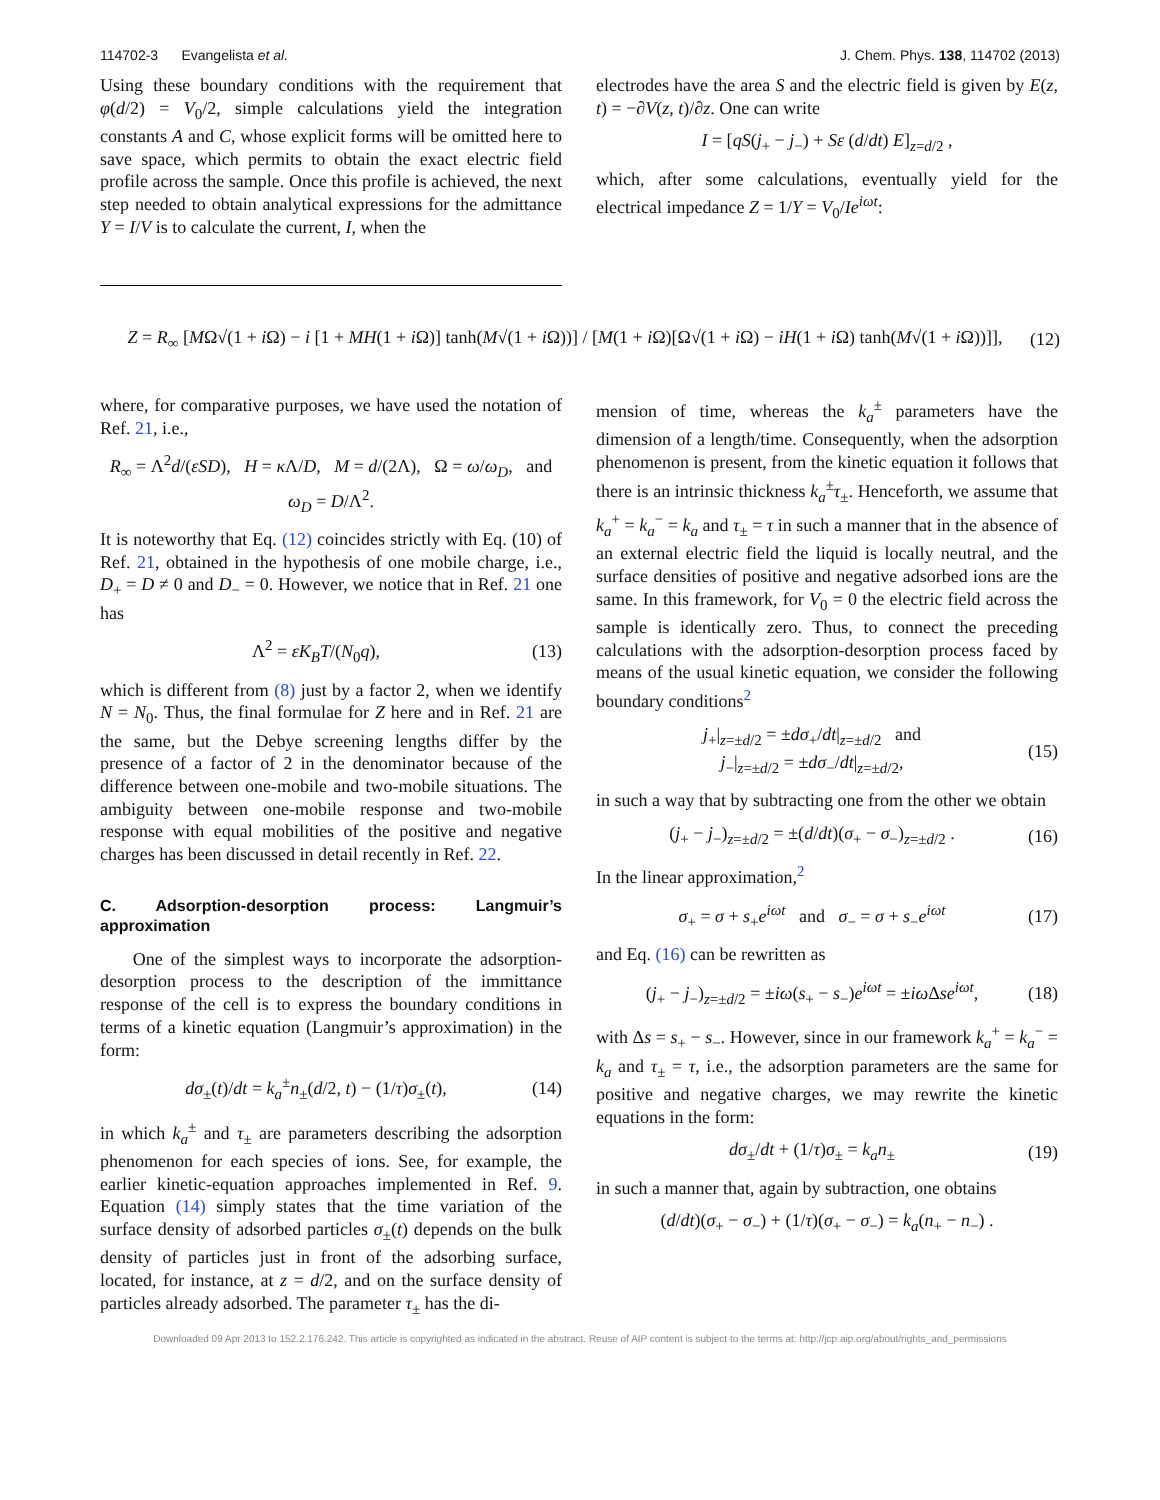114702-3 Evangelista et al. J. Chem. Phys. 138, 114702 (2013)
Using these boundary conditions with the requirement that φ(d/2) = V<sub>0</sub>/2, simple calculations yield the integration constants A and C, whose explicit forms will be omitted here to save space, which permits to obtain the exact electric field profile across the sample. Once this profile is achieved, the next step needed to obtain analytical expressions for the admittance Y = I/V is to calculate the current, I, when the
electrodes have the area S and the electric field is given by E(z, t) = −∂V(z, t)/∂z. One can write
I = [qS(j<sub>+</sub> − j<sub>−</sub>) + Sε (d/dt) E]<sub>z=d/2</sub> ,
which, after some calculations, eventually yield for the electrical impedance Z = 1/Y = V<sub>0</sub>/Ie<sup>iωt</sup>:
Z = R<sub>∞</sub> [MΩ√(1 + i Ω) − i [1 + MH(1 + i Ω)] tanh(M√(1 + i Ω))] / [M(1 + i Ω)[Ω√(1 + i Ω) − iH(1 + i Ω) tanh(M√(1 + i Ω))]], (12)
where, for comparative purposes, we have used the notation of Ref. 21, i.e.,
R<sub>∞</sub> = Λ<sup>2</sup>d/(εSD), H = κ Λ/D, M = d/(2Λ), Ω = ω/ω<sub>D</sub>, and
ω<sub>D</sub> = D/Λ<sup>2</sup>.
It is noteworthy that Eq. (12) coincides strictly with Eq. (10) of Ref. 21, obtained in the hypothesis of one mobile charge, i.e., D<sub>+</sub> = D ≠ 0 and D<sub>−</sub> = 0. However, we notice that in Ref. 21 one has
Λ<sup>2</sup> = εK<sub>B</sub>T/(N<sub>0</sub>q), (13)
which is different from (8) just by a factor 2, when we identify N = N<sub>0</sub>. Thus, the final formulae for Z here and in Ref. 21 are the same, but the Debye screening lengths differ by the presence of a factor of 2 in the denominator because of the difference between one-mobile and two-mobile situations. The ambiguity between one-mobile response and two-mobile response with equal mobilities of the positive and negative charges has been discussed in detail recently in Ref. 22.
C. Adsorption-desorption process: Langmuir’s approximation
One of the simplest ways to incorporate the adsorption-desorption process to the description of the immittance response of the cell is to express the boundary conditions in terms of a kinetic equation (Langmuir’s approximation) in the form:
dσ<sub>±</sub>(t)/dt = k<sub>a</sub><sup>±</sup>n<sub>±</sub>(d/2, t) − (1/τ)σ<sub>±</sub>(t), (14)
in which k<sub>a</sub><sup>±</sup> and τ<sub>±</sub> are parameters describing the adsorption phenomenon for each species of ions. See, for example, the earlier kinetic-equation approaches implemented in Ref. 9. Equation (14) simply states that the time variation of the surface density of adsorbed particles σ<sub>±</sub>(t) depends on the bulk density of particles just in front of the adsorbing surface, located, for instance, at z = d/2, and on the surface density of particles already adsorbed. The parameter τ<sub>±</sub> has the di-
mension of time, whereas the k<sub>a</sub><sup>±</sup> parameters have the dimension of a length/time. Consequently, when the adsorption phenomenon is present, from the kinetic equation it follows that there is an intrinsic thickness k<sub>a</sub><sup>±</sup>τ<sub>±</sub>. Henceforth, we assume that k<sub>a</sub><sup>+</sup> = k<sub>a</sub><sup>−</sup> = k<sub>a</sub> and τ<sub>±</sub> = τ in such a manner that in the absence of an external electric field the liquid is locally neutral, and the surface densities of positive and negative adsorbed ions are the same. In this framework, for V<sub>0</sub> = 0 the electric field across the sample is identically zero. Thus, to connect the preceding calculations with the adsorption-desorption process faced by means of the usual kinetic equation, we consider the following boundary conditions<sup>2</sup>
j<sub>+</sub>|<sub>z=±d/2</sub> = ±dσ<sub>+</sub>/dt|<sub>z=±d/2</sub> and
j<sub>−</sub>|<sub>z=±d/2</sub> = ±dσ<sub>−</sub>/dt|<sub>z=±d/2</sub>, (15)
in such a way that by subtracting one from the other we obtain
(j<sub>+</sub> − j<sub>−</sub>)<sub>z=±d/2</sub> = ±(d/dt)(σ<sub>+</sub> − σ<sub>−</sub>)<sub>z=±d/2</sub> . (16)
In the linear approximation,<sup>2</sup>
σ<sub>+</sub> = σ + s<sub>+</sub>e<sup>iωt</sup> and σ<sub>−</sub> = σ + s<sub>−</sub>e<sup>iωt</sup> (17)
and Eq. (16) can be rewritten as
(j<sub>+</sub> − j<sub>−</sub>)<sub>z=±d/2</sub> = ±iω(s<sub>+</sub> − s<sub>−</sub>)e<sup>iωt</sup> = ±iω Δse<sup>iωt</sup>, (18)
with Δs = s<sub>+</sub> − s<sub>−</sub>. However, since in our framework k<sub>a</sub><sup>+</sup> = k<sub>a</sub><sup>−</sup> = k<sub>a</sub> and τ<sub>±</sub> = τ, i.e., the adsorption parameters are the same for positive and negative charges, we may rewrite the kinetic equations in the form:
dσ<sub>±</sub>/dt + (1/τ)σ<sub>±</sub> = k<sub>a</sub>n<sub>±</sub> (19)
in such a manner that, again by subtraction, one obtains
(d/dt)(σ<sub>+</sub> − σ<sub>−</sub>) + (1/τ)(σ<sub>+</sub> − σ<sub>−</sub>) = k<sub>a</sub>(n<sub>+</sub> − n<sub>−</sub>) .
Downloaded 09 Apr 2013 to 152.2.176.242. This article is copyrighted as indicated in the abstract. Reuse of AIP content is subject to the terms at: http://jcp.aip.org/about/rights_and_permissions